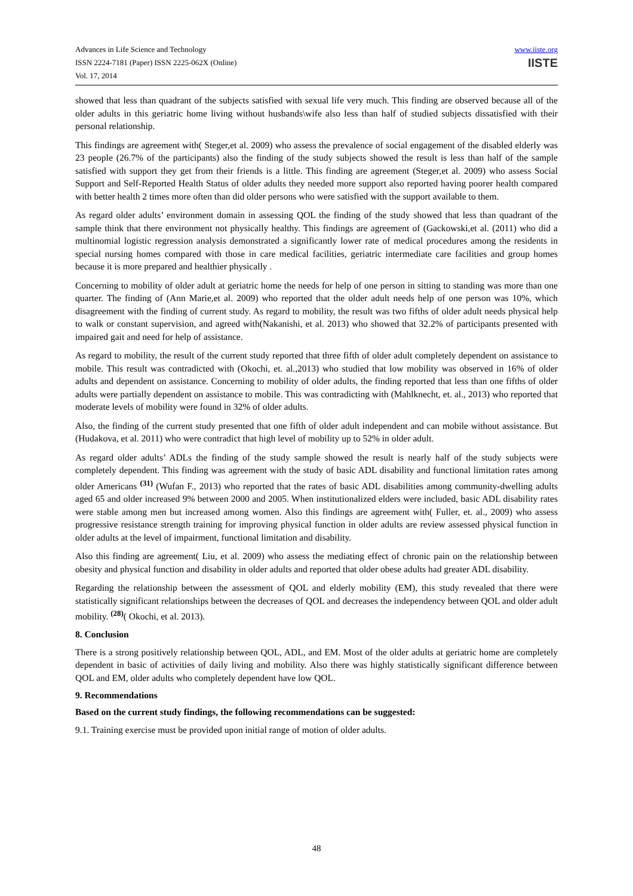Advances in Life Science and Technology
ISSN 2224-7181 (Paper) ISSN 2225-062X (Online)
Vol. 17, 2014
www.iiste.org
IISTE
showed that less than quadrant of the subjects satisfied with sexual life very much. This finding are observed because all of the older adults in this geriatric home living without husbands\wife also less than half of studied subjects dissatisfied with their personal relationship.
This findings are agreement with( Steger,et al. 2009) who assess the prevalence of social engagement of the disabled elderly was 23 people (26.7% of the participants) also the finding of the study subjects showed the result is less than half of the sample satisfied with support they get from their friends is a little. This finding are agreement (Steger,et al. 2009) who assess Social Support and Self-Reported Health Status of older adults they needed more support also reported having poorer health compared with better health 2 times more often than did older persons who were satisfied with the support available to them.
As regard older adults’ environment domain in assessing QOL the finding of the study showed that less than quadrant of the sample think that there environment not physically healthy. This findings are agreement of (Gackowski,et al. (2011) who did a multinomial logistic regression analysis demonstrated a significantly lower rate of medical procedures among the residents in special nursing homes compared with those in care medical facilities, geriatric intermediate care facilities and group homes because it is more prepared and healthier physically .
Concerning to mobility of older adult at geriatric home the needs for help of one person in sitting to standing was more than one quarter. The finding of (Ann Marie,et al. 2009) who reported that the older adult needs help of one person was 10%, which disagreement with the finding of current study. As regard to mobility, the result was two fifths of older adult needs physical help to walk or constant supervision, and agreed with(Nakanishi, et al. 2013) who showed that 32.2% of participants presented with impaired gait and need for help of assistance.
As regard to mobility, the result of the current study reported that three fifth of older adult completely dependent on assistance to mobile. This result was contradicted with (Okochi, et. al.,2013) who studied that low mobility was observed in 16% of older adults and dependent on assistance. Concerning to mobility of older adults, the finding reported that less than one fifths of older adults were partially dependent on assistance to mobile. This was contradicting with (Mahlknecht, et. al., 2013) who reported that moderate levels of mobility were found in 32% of older adults.
Also, the finding of the current study presented that one fifth of older adult independent and can mobile without assistance. But (Hudakova, et al. 2011) who were contradict that high level of mobility up to 52% in older adult.
As regard older adults’ ADLs the finding of the study sample showed the result is nearly half of the study subjects were completely dependent. This finding was agreement with the study of basic ADL disability and functional limitation rates among older Americans <sup>(31)</sup> (Wufan F., 2013) who reported that the rates of basic ADL disabilities among community-dwelling adults aged 65 and older increased 9% between 2000 and 2005. When institutionalized elders were included, basic ADL disability rates were stable among men but increased among women. Also this findings are agreement with( Fuller, et. al., 2009) who assess progressive resistance strength training for improving physical function in older adults are review assessed physical function in older adults at the level of impairment, functional limitation and disability.
Also this finding are agreement( Liu, et al. 2009) who assess the mediating effect of chronic pain on the relationship between obesity and physical function and disability in older adults and reported that older obese adults had greater ADL disability.
Regarding the relationship between the assessment of QOL and elderly mobility (EM), this study revealed that there were statistically significant relationships between the decreases of QOL and decreases the independency between QOL and older adult mobility. <sup>(28)</sup>( Okochi, et al. 2013).
8. Conclusion
There is a strong positively relationship between QOL, ADL, and EM. Most of the older adults at geriatric home are completely dependent in basic of activities of daily living and mobility. Also there was highly statistically significant difference between QOL and EM, older adults who completely dependent have low QOL.
9. Recommendations
Based on the current study findings, the following recommendations can be suggested:
9.1. Training exercise must be provided upon initial range of motion of older adults.
48